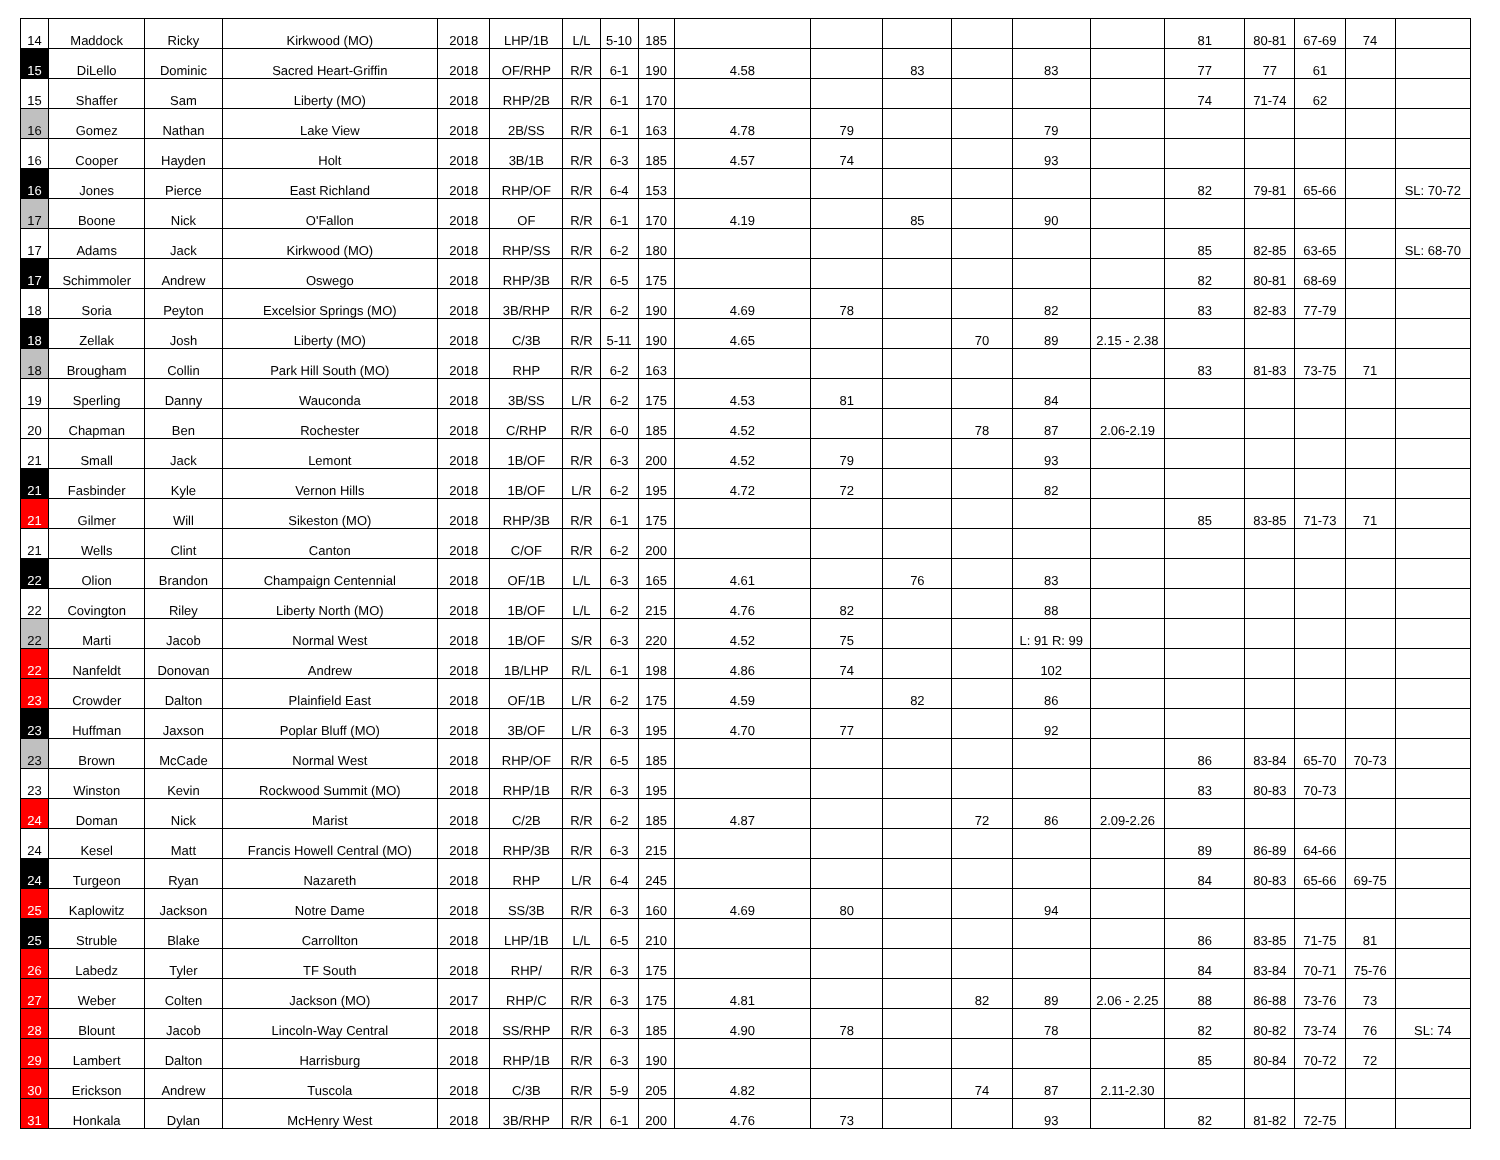| 14 | Maddock | Ricky | Kirkwood (MO) | 2018 | LHP/1B | L/L | 5-10 | 185 | | | | | | | 81 | 80-81 | 67-69 | 74 | |
| 15 | DiLello | Dominic | Sacred Heart-Griffin | 2018 | OF/RHP | R/R | 6-1 | 190 | 4.58 | | 83 | | 83 | | 77 | 77 | 61 | | |
| 15 | Shaffer | Sam | Liberty (MO) | 2018 | RHP/2B | R/R | 6-1 | 170 | | | | | | | 74 | 71-74 | 62 | | |
| 16 | Gomez | Nathan | Lake View | 2018 | 2B/SS | R/R | 6-1 | 163 | 4.78 | 79 | | | 79 | | | | | | |
| 16 | Cooper | Hayden | Holt | 2018 | 3B/1B | R/R | 6-3 | 185 | 4.57 | 74 | | | 93 | | | | | | |
| 16 | Jones | Pierce | East Richland | 2018 | RHP/OF | R/R | 6-4 | 153 | | | | | | | 82 | 79-81 | 65-66 | | SL: 70-72 |
| 17 | Boone | Nick | O'Fallon | 2018 | OF | R/R | 6-1 | 170 | 4.19 | | 85 | | 90 | | | | | | |
| 17 | Adams | Jack | Kirkwood (MO) | 2018 | RHP/SS | R/R | 6-2 | 180 | | | | | | | 85 | 82-85 | 63-65 | | SL: 68-70 |
| 17 | Schimmoler | Andrew | Oswego | 2018 | RHP/3B | R/R | 6-5 | 175 | | | | | | | 82 | 80-81 | 68-69 | | |
| 18 | Soria | Peyton | Excelsior Springs (MO) | 2018 | 3B/RHP | R/R | 6-2 | 190 | 4.69 | 78 | | | 82 | | 83 | 82-83 | 77-79 | | |
| 18 | Zellak | Josh | Liberty (MO) | 2018 | C/3B | R/R | 5-11 | 190 | 4.65 | | | 70 | 89 | 2.15 - 2.38 | | | | | |
| 18 | Brougham | Collin | Park Hill South (MO) | 2018 | RHP | R/R | 6-2 | 163 | | | | | | | 83 | 81-83 | 73-75 | 71 | |
| 19 | Sperling | Danny | Wauconda | 2018 | 3B/SS | L/R | 6-2 | 175 | 4.53 | 81 | | | 84 | | | | | | |
| 20 | Chapman | Ben | Rochester | 2018 | C/RHP | R/R | 6-0 | 185 | 4.52 | | | 78 | 87 | 2.06-2.19 | | | | | |
| 21 | Small | Jack | Lemont | 2018 | 1B/OF | R/R | 6-3 | 200 | 4.52 | 79 | | | 93 | | | | | | |
| 21 | Fasbinder | Kyle | Vernon Hills | 2018 | 1B/OF | L/R | 6-2 | 195 | 4.72 | 72 | | | 82 | | | | | | |
| 21 | Gilmer | Will | Sikeston (MO) | 2018 | RHP/3B | R/R | 6-1 | 175 | | | | | | | 85 | 83-85 | 71-73 | 71 | |
| 21 | Wells | Clint | Canton | 2018 | C/OF | R/R | 6-2 | 200 | | | | | | | | | | | |
| 22 | Olion | Brandon | Champaign Centennial | 2018 | OF/1B | L/L | 6-3 | 165 | 4.61 | | 76 | | 83 | | | | | | |
| 22 | Covington | Riley | Liberty North (MO) | 2018 | 1B/OF | L/L | 6-2 | 215 | 4.76 | 82 | | | 88 | | | | | | |
| 22 | Marti | Jacob | Normal West | 2018 | 1B/OF | S/R | 6-3 | 220 | 4.52 | 75 | | | L: 91 R: 99 | | | | | | |
| 22 | Nanfeldt | Donovan | Andrew | 2018 | 1B/LHP | R/L | 6-1 | 198 | 4.86 | 74 | | | 102 | | | | | | |
| 23 | Crowder | Dalton | Plainfield East | 2018 | OF/1B | L/R | 6-2 | 175 | 4.59 | | 82 | | 86 | | | | | | |
| 23 | Huffman | Jaxson | Poplar Bluff (MO) | 2018 | 3B/OF | L/R | 6-3 | 195 | 4.70 | 77 | | | 92 | | | | | | |
| 23 | Brown | McCade | Normal West | 2018 | RHP/OF | R/R | 6-5 | 185 | | | | | | | 86 | 83-84 | 65-70 | 70-73 | |
| 23 | Winston | Kevin | Rockwood Summit (MO) | 2018 | RHP/1B | R/R | 6-3 | 195 | | | | | | | 83 | 80-83 | 70-73 | | |
| 24 | Doman | Nick | Marist | 2018 | C/2B | R/R | 6-2 | 185 | 4.87 | | | 72 | 86 | 2.09-2.26 | | | | | |
| 24 | Kesel | Matt | Francis Howell Central (MO) | 2018 | RHP/3B | R/R | 6-3 | 215 | | | | | | | 89 | 86-89 | 64-66 | | |
| 24 | Turgeon | Ryan | Nazareth | 2018 | RHP | L/R | 6-4 | 245 | | | | | | | 84 | 80-83 | 65-66 | 69-75 | |
| 25 | Kaplowitz | Jackson | Notre Dame | 2018 | SS/3B | R/R | 6-3 | 160 | 4.69 | 80 | | | 94 | | | | | | |
| 25 | Struble | Blake | Carrollton | 2018 | LHP/1B | L/L | 6-5 | 210 | | | | | | | 86 | 83-85 | 71-75 | 81 | |
| 26 | Labedz | Tyler | TF South | 2018 | RHP/ | R/R | 6-3 | 175 | | | | | | | 84 | 83-84 | 70-71 | 75-76 | |
| 27 | Weber | Colten | Jackson (MO) | 2017 | RHP/C | R/R | 6-3 | 175 | 4.81 | | | 82 | 89 | 2.06 - 2.25 | 88 | 86-88 | 73-76 | 73 | |
| 28 | Blount | Jacob | Lincoln-Way Central | 2018 | SS/RHP | R/R | 6-3 | 185 | 4.90 | 78 | | | 78 | | 82 | 80-82 | 73-74 | 76 | SL: 74 |
| 29 | Lambert | Dalton | Harrisburg | 2018 | RHP/1B | R/R | 6-3 | 190 | | | | | | | 85 | 80-84 | 70-72 | 72 | |
| 30 | Erickson | Andrew | Tuscola | 2018 | C/3B | R/R | 5-9 | 205 | 4.82 | | | 74 | 87 | 2.11-2.30 | | | | | |
| 31 | Honkala | Dylan | McHenry West | 2018 | 3B/RHP | R/R | 6-1 | 200 | 4.76 | 73 | | | 93 | | 82 | 81-82 | 72-75 | | |